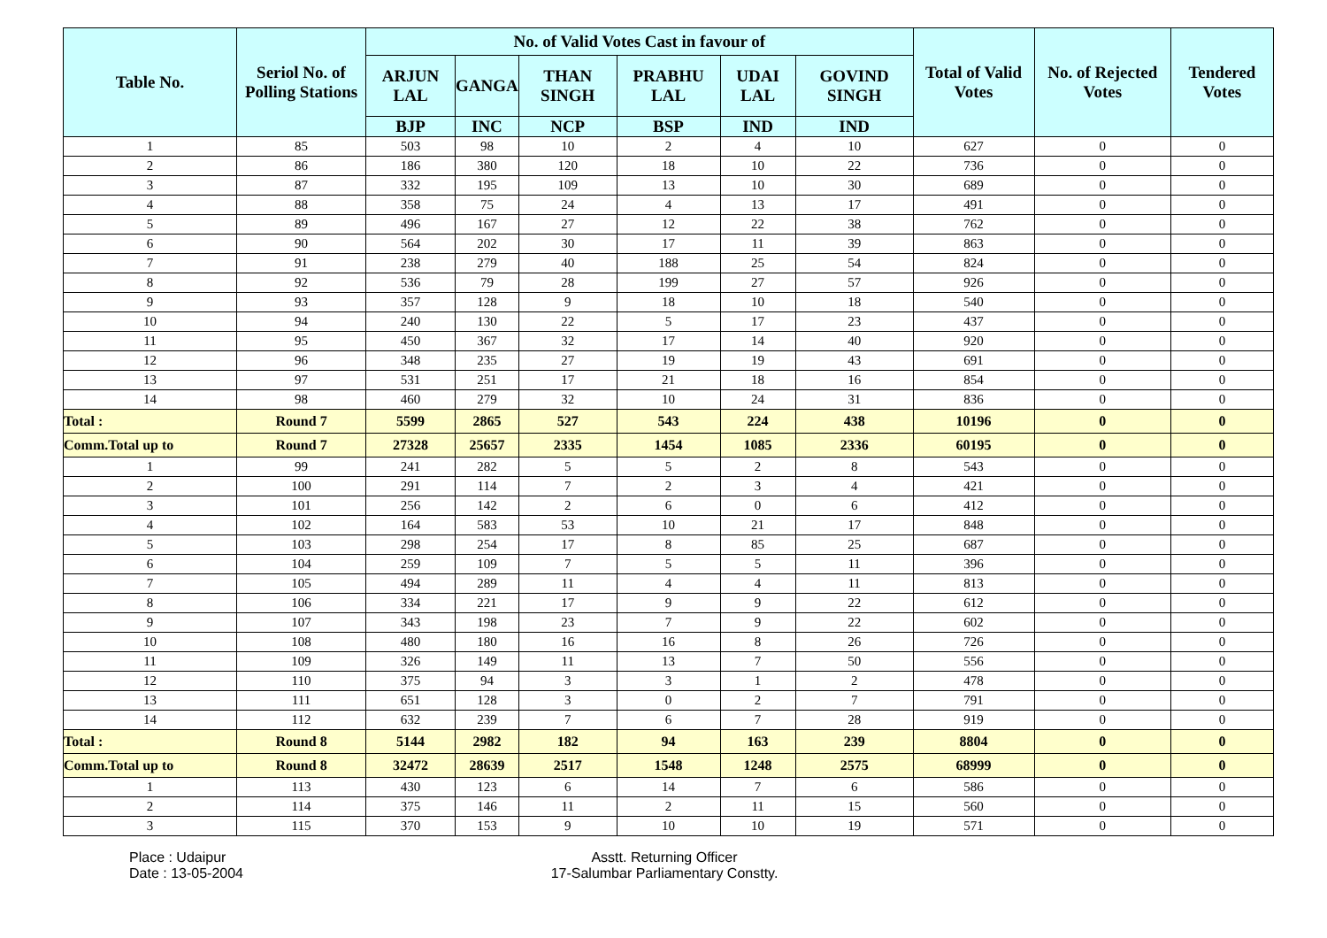| Table No. | Seriol No. of Polling Stations | No. of Valid Votes Cast in favour of | | | | | | Total of Valid Votes | No. of Rejected Votes | Tendered Votes |
| --- | --- | --- | --- | --- | --- | --- | --- | --- | --- | --- |
| | | ARJUN LAL | GANGA | THAN SINGH | PRABHU LAL | UDAI LAL | GOVIND SINGH | | | |
| | | BJP | INC | NCP | BSP | IND | IND | | | |
| 1 | 85 | 503 | 98 | 10 | 2 | 4 | 10 | 627 | 0 | 0 |
| 2 | 86 | 186 | 380 | 120 | 18 | 10 | 22 | 736 | 0 | 0 |
| 3 | 87 | 332 | 195 | 109 | 13 | 10 | 30 | 689 | 0 | 0 |
| 4 | 88 | 358 | 75 | 24 | 4 | 13 | 17 | 491 | 0 | 0 |
| 5 | 89 | 496 | 167 | 27 | 12 | 22 | 38 | 762 | 0 | 0 |
| 6 | 90 | 564 | 202 | 30 | 17 | 11 | 39 | 863 | 0 | 0 |
| 7 | 91 | 238 | 279 | 40 | 188 | 25 | 54 | 824 | 0 | 0 |
| 8 | 92 | 536 | 79 | 28 | 199 | 27 | 57 | 926 | 0 | 0 |
| 9 | 93 | 357 | 128 | 9 | 18 | 10 | 18 | 540 | 0 | 0 |
| 10 | 94 | 240 | 130 | 22 | 5 | 17 | 23 | 437 | 0 | 0 |
| 11 | 95 | 450 | 367 | 32 | 17 | 14 | 40 | 920 | 0 | 0 |
| 12 | 96 | 348 | 235 | 27 | 19 | 19 | 43 | 691 | 0 | 0 |
| 13 | 97 | 531 | 251 | 17 | 21 | 18 | 16 | 854 | 0 | 0 |
| 14 | 98 | 460 | 279 | 32 | 10 | 24 | 31 | 836 | 0 | 0 |
| Total : | Round 7 | 5599 | 2865 | 527 | 543 | 224 | 438 | 10196 | 0 | 0 |
| Comm.Total up to | Round 7 | 27328 | 25657 | 2335 | 1454 | 1085 | 2336 | 60195 | 0 | 0 |
| 1 | 99 | 241 | 282 | 5 | 5 | 2 | 8 | 543 | 0 | 0 |
| 2 | 100 | 291 | 114 | 7 | 2 | 3 | 4 | 421 | 0 | 0 |
| 3 | 101 | 256 | 142 | 2 | 6 | 0 | 6 | 412 | 0 | 0 |
| 4 | 102 | 164 | 583 | 53 | 10 | 21 | 17 | 848 | 0 | 0 |
| 5 | 103 | 298 | 254 | 17 | 8 | 85 | 25 | 687 | 0 | 0 |
| 6 | 104 | 259 | 109 | 7 | 5 | 5 | 11 | 396 | 0 | 0 |
| 7 | 105 | 494 | 289 | 11 | 4 | 4 | 11 | 813 | 0 | 0 |
| 8 | 106 | 334 | 221 | 17 | 9 | 9 | 22 | 612 | 0 | 0 |
| 9 | 107 | 343 | 198 | 23 | 7 | 9 | 22 | 602 | 0 | 0 |
| 10 | 108 | 480 | 180 | 16 | 16 | 8 | 26 | 726 | 0 | 0 |
| 11 | 109 | 326 | 149 | 11 | 13 | 7 | 50 | 556 | 0 | 0 |
| 12 | 110 | 375 | 94 | 3 | 3 | 1 | 2 | 478 | 0 | 0 |
| 13 | 111 | 651 | 128 | 3 | 0 | 2 | 7 | 791 | 0 | 0 |
| 14 | 112 | 632 | 239 | 7 | 6 | 7 | 28 | 919 | 0 | 0 |
| Total : | Round 8 | 5144 | 2982 | 182 | 94 | 163 | 239 | 8804 | 0 | 0 |
| Comm.Total up to | Round 8 | 32472 | 28639 | 2517 | 1548 | 1248 | 2575 | 68999 | 0 | 0 |
| 1 | 113 | 430 | 123 | 6 | 14 | 7 | 6 | 586 | 0 | 0 |
| 2 | 114 | 375 | 146 | 11 | 2 | 11 | 15 | 560 | 0 | 0 |
| 3 | 115 | 370 | 153 | 9 | 10 | 10 | 19 | 571 | 0 | 0 |
Place : Udaipur
Date : 13-05-2004
Asstt. Returning Officer
17-Salumbar Parliamentary Constty.